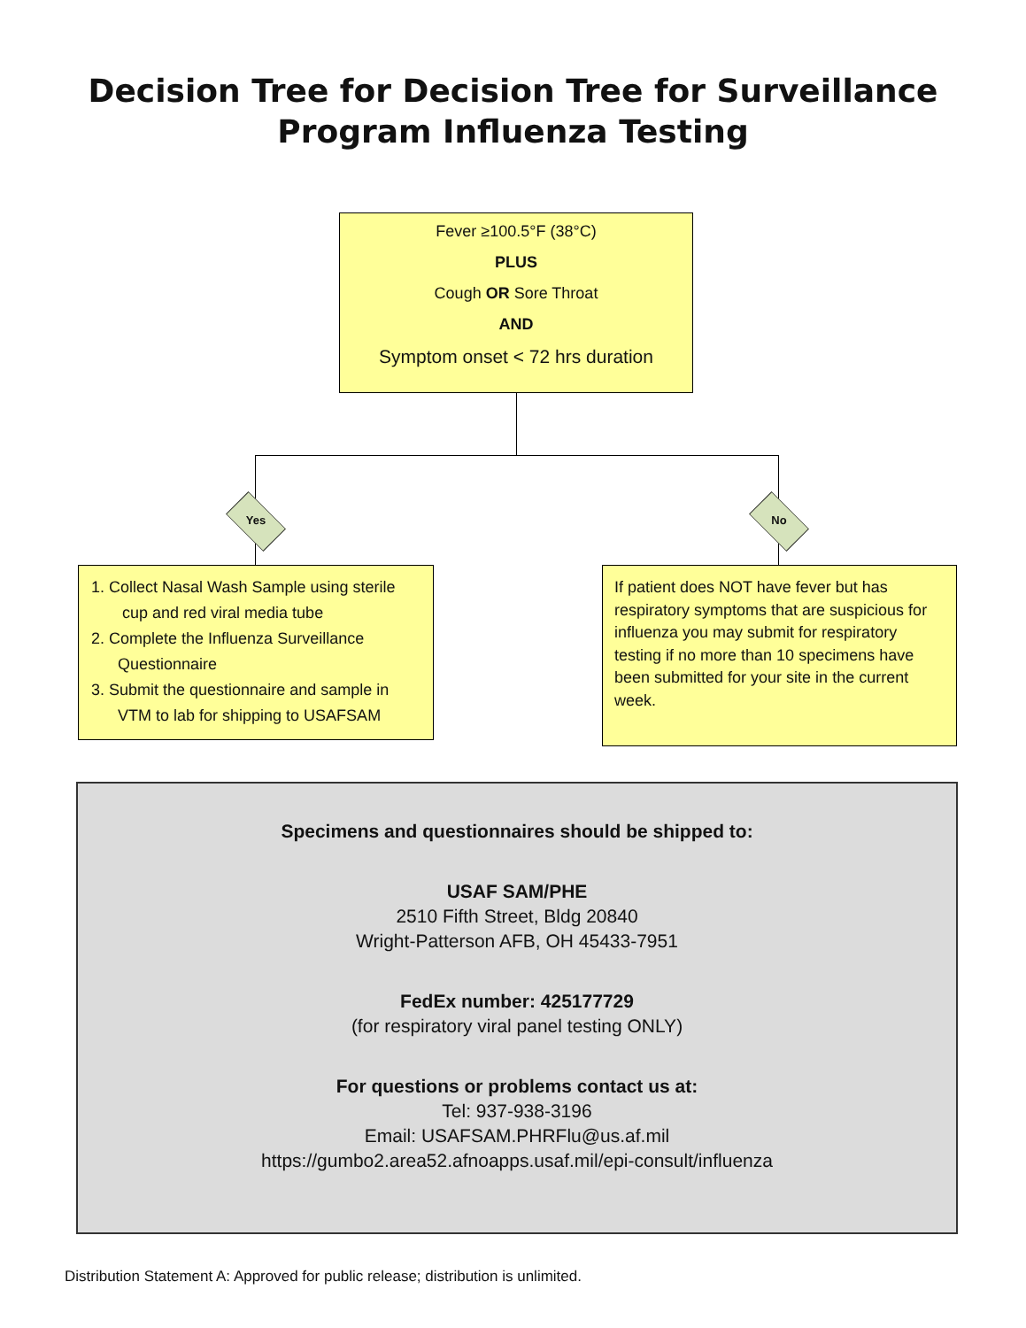Decision Tree for Decision Tree for Surveillance
Program Influenza Testing
Fever ≥100.5°F (38°C)
PLUS
Cough OR Sore Throat
AND
Symptom onset < 72 hrs duration
Yes No
1. Collect Nasal Wash Sample using sterile
cup and red viral media tube
2. Complete the Influenza Surveillance
Questionnaire
3. Submit the questionnaire and sample in
VTM to lab for shipping to USAFSAM
If patient does NOT have fever but has respiratory symptoms that are suspicious for influenza you may submit for respiratory testing if no more than 10 specimens have been submitted for your site in the current week.
Specimens and questionnaires should be shipped to:
USAF SAM/PHE
2510 Fifth Street, Bldg 20840
Wright-Patterson AFB, OH 45433-7951
FedEx number: 425177729
(for respiratory viral panel testing ONLY)
For questions or problems contact us at:
Tel: 937-938-3196
Email: USAFSAM.PHRFlu@us.af.mil
https://gumbo2.area52.afnoapps.usaf.mil/epi-consult/influenza
Distribution Statement A: Approved for public release; distribution is unlimited.